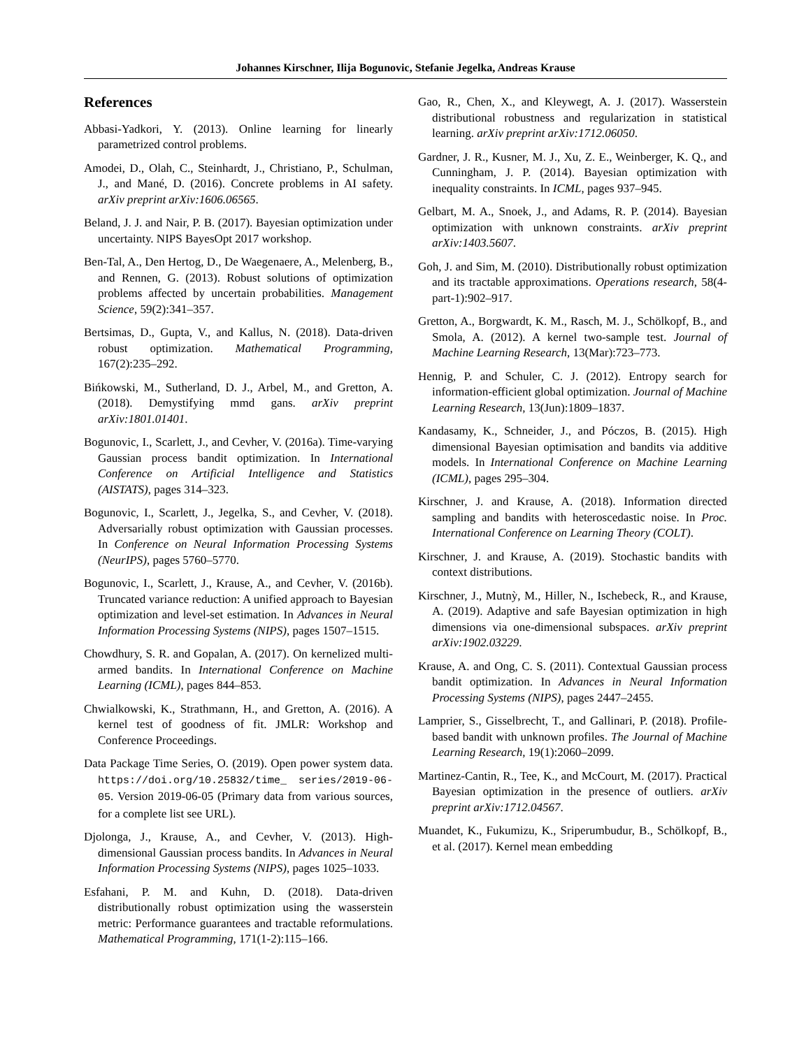Johannes Kirschner, Ilija Bogunovic, Stefanie Jegelka, Andreas Krause
References
Abbasi-Yadkori, Y. (2013). Online learning for linearly parametrized control problems.
Amodei, D., Olah, C., Steinhardt, J., Christiano, P., Schulman, J., and Mané, D. (2016). Concrete problems in AI safety. arXiv preprint arXiv:1606.06565.
Beland, J. J. and Nair, P. B. (2017). Bayesian optimization under uncertainty. NIPS BayesOpt 2017 workshop.
Ben-Tal, A., Den Hertog, D., De Waegenaere, A., Melenberg, B., and Rennen, G. (2013). Robust solutions of optimization problems affected by uncertain probabilities. Management Science, 59(2):341–357.
Bertsimas, D., Gupta, V., and Kallus, N. (2018). Data-driven robust optimization. Mathematical Programming, 167(2):235–292.
Bińkowski, M., Sutherland, D. J., Arbel, M., and Gretton, A. (2018). Demystifying mmd gans. arXiv preprint arXiv:1801.01401.
Bogunovic, I., Scarlett, J., and Cevher, V. (2016a). Time-varying Gaussian process bandit optimization. In International Conference on Artificial Intelligence and Statistics (AISTATS), pages 314–323.
Bogunovic, I., Scarlett, J., Jegelka, S., and Cevher, V. (2018). Adversarially robust optimization with Gaussian processes. In Conference on Neural Information Processing Systems (NeurIPS), pages 5760–5770.
Bogunovic, I., Scarlett, J., Krause, A., and Cevher, V. (2016b). Truncated variance reduction: A unified approach to Bayesian optimization and level-set estimation. In Advances in Neural Information Processing Systems (NIPS), pages 1507–1515.
Chowdhury, S. R. and Gopalan, A. (2017). On kernelized multi-armed bandits. In International Conference on Machine Learning (ICML), pages 844–853.
Chwialkowski, K., Strathmann, H., and Gretton, A. (2016). A kernel test of goodness of fit. JMLR: Workshop and Conference Proceedings.
Data Package Time Series, O. (2019). Open power system data. https://doi.org/10.25832/time_ series/2019-06-05. Version 2019-06-05 (Primary data from various sources, for a complete list see URL).
Djolonga, J., Krause, A., and Cevher, V. (2013). High-dimensional Gaussian process bandits. In Advances in Neural Information Processing Systems (NIPS), pages 1025–1033.
Esfahani, P. M. and Kuhn, D. (2018). Data-driven distributionally robust optimization using the wasserstein metric: Performance guarantees and tractable reformulations. Mathematical Programming, 171(1-2):115–166.
Gao, R., Chen, X., and Kleywegt, A. J. (2017). Wasserstein distributional robustness and regularization in statistical learning. arXiv preprint arXiv:1712.06050.
Gardner, J. R., Kusner, M. J., Xu, Z. E., Weinberger, K. Q., and Cunningham, J. P. (2014). Bayesian optimization with inequality constraints. In ICML, pages 937–945.
Gelbart, M. A., Snoek, J., and Adams, R. P. (2014). Bayesian optimization with unknown constraints. arXiv preprint arXiv:1403.5607.
Goh, J. and Sim, M. (2010). Distributionally robust optimization and its tractable approximations. Operations research, 58(4-part-1):902–917.
Gretton, A., Borgwardt, K. M., Rasch, M. J., Schölkopf, B., and Smola, A. (2012). A kernel two-sample test. Journal of Machine Learning Research, 13(Mar):723–773.
Hennig, P. and Schuler, C. J. (2012). Entropy search for information-efficient global optimization. Journal of Machine Learning Research, 13(Jun):1809–1837.
Kandasamy, K., Schneider, J., and Póczos, B. (2015). High dimensional Bayesian optimisation and bandits via additive models. In International Conference on Machine Learning (ICML), pages 295–304.
Kirschner, J. and Krause, A. (2018). Information directed sampling and bandits with heteroscedastic noise. In Proc. International Conference on Learning Theory (COLT).
Kirschner, J. and Krause, A. (2019). Stochastic bandits with context distributions.
Kirschner, J., Mutnỳ, M., Hiller, N., Ischebeck, R., and Krause, A. (2019). Adaptive and safe Bayesian optimization in high dimensions via one-dimensional subspaces. arXiv preprint arXiv:1902.03229.
Krause, A. and Ong, C. S. (2011). Contextual Gaussian process bandit optimization. In Advances in Neural Information Processing Systems (NIPS), pages 2447–2455.
Lamprier, S., Gisselbrecht, T., and Gallinari, P. (2018). Profile-based bandit with unknown profiles. The Journal of Machine Learning Research, 19(1):2060–2099.
Martinez-Cantin, R., Tee, K., and McCourt, M. (2017). Practical Bayesian optimization in the presence of outliers. arXiv preprint arXiv:1712.04567.
Muandet, K., Fukumizu, K., Sriperumbudur, B., Schölkopf, B., et al. (2017). Kernel mean embedding